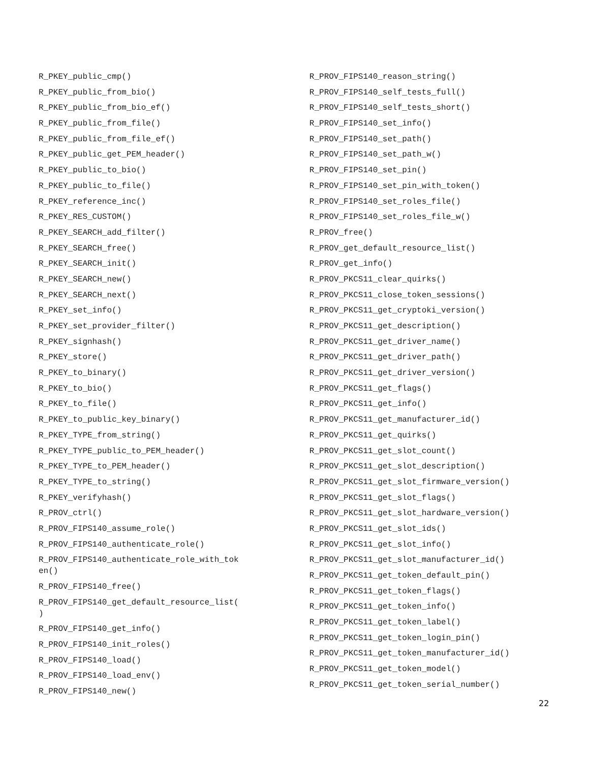R_PKEY_public_cmp()
R_PKEY_public_from_bio()
R_PKEY_public_from_bio_ef()
R_PKEY_public_from_file()
R_PKEY_public_from_file_ef()
R_PKEY_public_get_PEM_header()
R_PKEY_public_to_bio()
R_PKEY_public_to_file()
R_PKEY_reference_inc()
R_PKEY_RES_CUSTOM()
R_PKEY_SEARCH_add_filter()
R_PKEY_SEARCH_free()
R_PKEY_SEARCH_init()
R_PKEY_SEARCH_new()
R_PKEY_SEARCH_next()
R_PKEY_set_info()
R_PKEY_set_provider_filter()
R_PKEY_signhash()
R_PKEY_store()
R_PKEY_to_binary()
R_PKEY_to_bio()
R_PKEY_to_file()
R_PKEY_to_public_key_binary()
R_PKEY_TYPE_from_string()
R_PKEY_TYPE_public_to_PEM_header()
R_PKEY_TYPE_to_PEM_header()
R_PKEY_TYPE_to_string()
R_PKEY_verifyhash()
R_PROV_ctrl()
R_PROV_FIPS140_assume_role()
R_PROV_FIPS140_authenticate_role()
R_PROV_FIPS140_authenticate_role_with_tok
en()
R_PROV_FIPS140_free()
R_PROV_FIPS140_get_default_resource_list(
)
R_PROV_FIPS140_get_info()
R_PROV_FIPS140_init_roles()
R_PROV_FIPS140_load()
R_PROV_FIPS140_load_env()
R_PROV_FIPS140_new()
R_PROV_FIPS140_reason_string()
R_PROV_FIPS140_self_tests_full()
R_PROV_FIPS140_self_tests_short()
R_PROV_FIPS140_set_info()
R_PROV_FIPS140_set_path()
R_PROV_FIPS140_set_path_w()
R_PROV_FIPS140_set_pin()
R_PROV_FIPS140_set_pin_with_token()
R_PROV_FIPS140_set_roles_file()
R_PROV_FIPS140_set_roles_file_w()
R_PROV_free()
R_PROV_get_default_resource_list()
R_PROV_get_info()
R_PROV_PKCS11_clear_quirks()
R_PROV_PKCS11_close_token_sessions()
R_PROV_PKCS11_get_cryptoki_version()
R_PROV_PKCS11_get_description()
R_PROV_PKCS11_get_driver_name()
R_PROV_PKCS11_get_driver_path()
R_PROV_PKCS11_get_driver_version()
R_PROV_PKCS11_get_flags()
R_PROV_PKCS11_get_info()
R_PROV_PKCS11_get_manufacturer_id()
R_PROV_PKCS11_get_quirks()
R_PROV_PKCS11_get_slot_count()
R_PROV_PKCS11_get_slot_description()
R_PROV_PKCS11_get_slot_firmware_version()
R_PROV_PKCS11_get_slot_flags()
R_PROV_PKCS11_get_slot_hardware_version()
R_PROV_PKCS11_get_slot_ids()
R_PROV_PKCS11_get_slot_info()
R_PROV_PKCS11_get_slot_manufacturer_id()
R_PROV_PKCS11_get_token_default_pin()
R_PROV_PKCS11_get_token_flags()
R_PROV_PKCS11_get_token_info()
R_PROV_PKCS11_get_token_label()
R_PROV_PKCS11_get_token_login_pin()
R_PROV_PKCS11_get_token_manufacturer_id()
R_PROV_PKCS11_get_token_model()
R_PROV_PKCS11_get_token_serial_number()
22